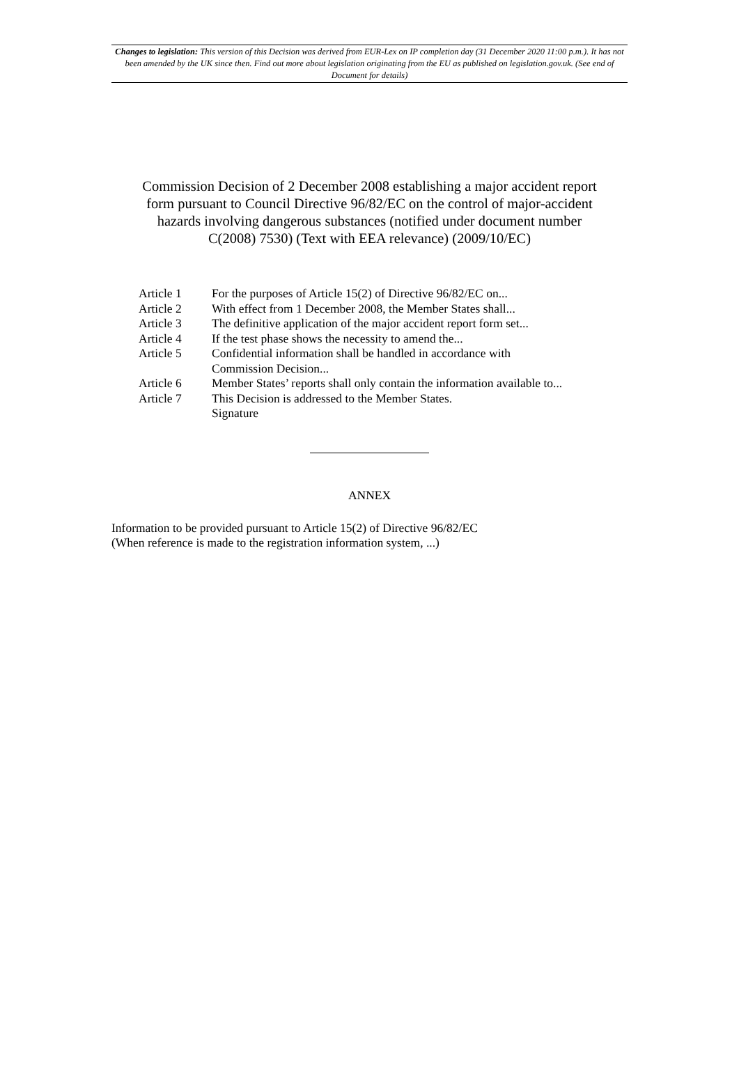Changes to legislation: This version of this Decision was derived from EUR-Lex on IP completion day (31 December 2020 11:00 p.m.). It has not been amended by the UK since then. Find out more about legislation originating from the EU as published on legislation.gov.uk. (See end of Document for details)
Commission Decision of 2 December 2008 establishing a major accident report form pursuant to Council Directive 96/82/EC on the control of major-accident hazards involving dangerous substances (notified under document number C(2008) 7530) (Text with EEA relevance) (2009/10/EC)
| Article 1 | For the purposes of Article 15(2) of Directive 96/82/EC on... |
| Article 2 | With effect from 1 December 2008, the Member States shall... |
| Article 3 | The definitive application of the major accident report form set... |
| Article 4 | If the test phase shows the necessity to amend the... |
| Article 5 | Confidential information shall be handled in accordance with Commission Decision... |
| Article 6 | Member States’ reports shall only contain the information available to... |
| Article 7 | This Decision is addressed to the Member States. Signature |
ANNEX
Information to be provided pursuant to Article 15(2) of Directive 96/82/EC
(When reference is made to the registration information system, ...)